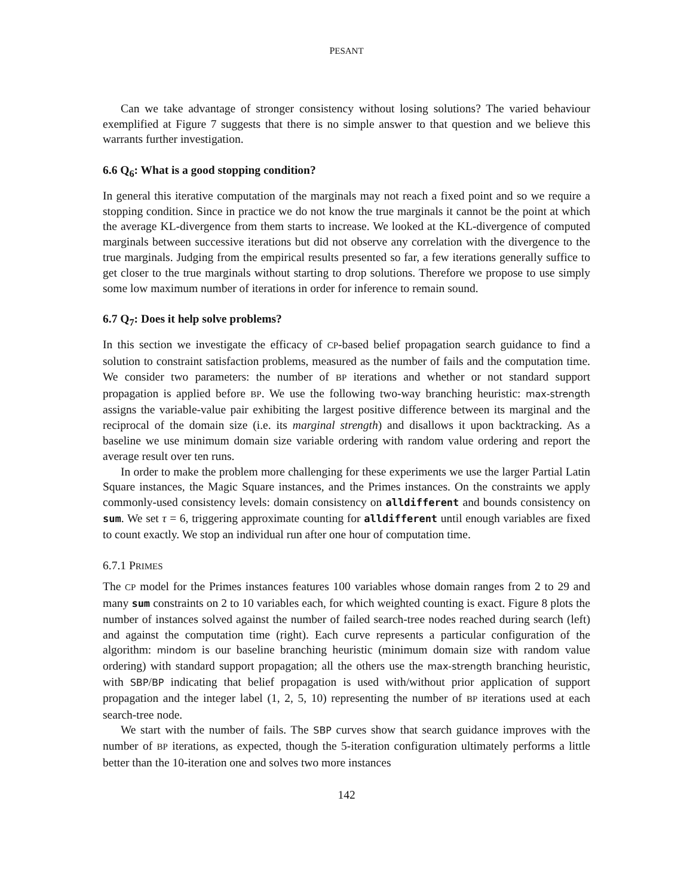PESANT
Can we take advantage of stronger consistency without losing solutions? The varied behaviour exemplified at Figure 7 suggests that there is no simple answer to that question and we believe this warrants further investigation.
6.6 Q<sub>6</sub>: What is a good stopping condition?
In general this iterative computation of the marginals may not reach a fixed point and so we require a stopping condition. Since in practice we do not know the true marginals it cannot be the point at which the average KL-divergence from them starts to increase. We looked at the KL-divergence of computed marginals between successive iterations but did not observe any correlation with the divergence to the true marginals. Judging from the empirical results presented so far, a few iterations generally suffice to get closer to the true marginals without starting to drop solutions. Therefore we propose to use simply some low maximum number of iterations in order for inference to remain sound.
6.7 Q<sub>7</sub>: Does it help solve problems?
In this section we investigate the efficacy of CP-based belief propagation search guidance to find a solution to constraint satisfaction problems, measured as the number of fails and the computation time. We consider two parameters: the number of BP iterations and whether or not standard support propagation is applied before BP. We use the following two-way branching heuristic: max-strength assigns the variable-value pair exhibiting the largest positive difference between its marginal and the reciprocal of the domain size (i.e. its marginal strength) and disallows it upon backtracking. As a baseline we use minimum domain size variable ordering with random value ordering and report the average result over ten runs.
In order to make the problem more challenging for these experiments we use the larger Partial Latin Square instances, the Magic Square instances, and the Primes instances. On the constraints we apply commonly-used consistency levels: domain consistency on alldifferent and bounds consistency on sum. We set τ = 6, triggering approximate counting for alldifferent until enough variables are fixed to count exactly. We stop an individual run after one hour of computation time.
6.7.1 PRIMES
The CP model for the Primes instances features 100 variables whose domain ranges from 2 to 29 and many sum constraints on 2 to 10 variables each, for which weighted counting is exact. Figure 8 plots the number of instances solved against the number of failed search-tree nodes reached during search (left) and against the computation time (right). Each curve represents a particular configuration of the algorithm: mindom is our baseline branching heuristic (minimum domain size with random value ordering) with standard support propagation; all the others use the max-strength branching heuristic, with SBP/BP indicating that belief propagation is used with/without prior application of support propagation and the integer label (1, 2, 5, 10) representing the number of BP iterations used at each search-tree node.
We start with the number of fails. The SBP curves show that search guidance improves with the number of BP iterations, as expected, though the 5-iteration configuration ultimately performs a little better than the 10-iteration one and solves two more instances
142